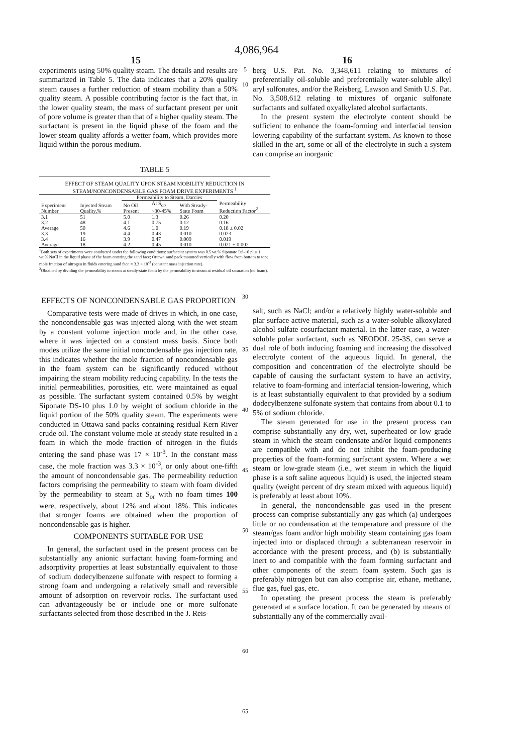4,086,964
15 16
experiments using 50% quality steam. The details and results are summarized in Table 5. The data indicates that a 20% quality steam causes a further reduction of steam mobility than a 50% quality steam. A possible contributing factor is the fact that, in the lower quality steam, the mass of surfactant present per unit of pore volume is greater than that of a higher quality steam. The surfactant is present in the liquid phase of the foam and the lower steam quality affords a wetter foam, which provides more liquid within the porous medium.
5
10
berg U.S. Pat. No. 3,348,611 relating to mixtures of preferentially oil-soluble and preferentially water-soluble alkyl aryl sulfonates, and/or the Reisberg, Lawson and Smith U.S. Pat. No. 3,508,612 relating to mixtures of organic sulfonate surfactants and sulfated oxyalkylated alcohol surfactants.
In the present system the electrolyte content should be sufficient to enhance the foam-forming and interfacial tension lowering capability of the surfactant system. As known to those skilled in the art, some or all of the electrolyte in such a system can comprise an inorganic
TABLE 5
EFFECT OF STEAM QUALITY UPON STEAM MOBILITY REDUCTION IN STEAM/NONCONDENSABLE GAS FOAM DRIVE EXPERIMENTS <sup>1</sup>
| | | Permeability to Steam, Darcies | | | |
| --- | --- | --- | --- | --- | --- |
| Experiment Number | Injected Steam Quality,% | No Oil Present | At S<sub>or</sub>, ~30-45% | With Steady-State Foam | Permeability Reduction Factor<sup>2</sup> |
| 3.1 | 51 | 5.0 | 1.3 | 0.26 | 0.20 |
| 3.2 | 48 | 4.1 | 0.75 | 0.12 | 0.16 |
| Average | 50 | 4.6 | 1.0 | 0.19 | 0.18 ± 0.02 |
| 3.3 | 19 | 4.4 | 0.43 | 0.010 | 0.023 |
| 3.4 | 16 | 3.9 | 0.47 | 0.009 | 0.019 |
| Average | 18 | 4.2 | 0.45 | 0.010 | 0.021 ± 0.002 |
<sup>1</sup> Both sets of experiments were conducted under the following conditions: surfactant system was 0.5 wt.% Siponate DS-10 plus 1 wt.% NaCl in the liquid phase of the foam entering the sand face; Ottawa sand pack mounted vertically with flow from bottom to top; mole fraction of nitrogen in fluids entering sand face = 3.3 × 10<sup>-3</sup> (constant mass injection rate).
<sup>2</sup> Obtained by dividing the permeability to steam at steady-state foam by the permeability to steam at residual oil saturation (no foam).
EFFECTS OF NONCONDENSABLE GAS PROPORTION
Comparative tests were made of drives in which, in one case, the noncondensable gas was injected along with the wet steam by a constant volume injection mode and, in the other case, where it was injected on a constant mass basis. Since both modes utilize the same initial noncondensable gas injection rate, this indicates whether the mole fraction of noncondensable gas in the foam system can be significantly reduced without impairing the steam mobility reducing capability. In the tests the initial permeabilities, porosities, etc. were maintained as equal as possible. The surfactant system contained 0.5% by weight Siponate DS-10 plus 1.0 by weight of sodium chloride in the liquid portion of the 50% quality steam. The experiments were conducted in Ottawa sand packs containing residual Kern River crude oil. The constant volume mole at steady state resulted in a foam in which the mode fraction of nitrogen in the fluids entering the sand phase was 17 × 10<sup>-3</sup>. In the constant mass case, the mole fraction was 3.3 × 10<sup>-3</sup>, or only about one-fifth the amount of noncondensable gas. The permeability reduction factors comprising the permeability to steam with foam divided by the permeability to steam at S<sub>or</sub> with no foam times 100 were, respectively, about 12% and about 18%. This indicates that stronger foams are obtained when the proportion of noncondensable gas is higher.
COMPONENTS SUITABLE FOR USE
In general, the surfactant used in the present process can be substantially any anionic surfactant having foam-forming and adsorptivity properties at least substantially equivalent to those of sodium dodecylbenzene sulfonate with respect to forming a strong foam and undergoing a relatively small and reversible amount of adsorption on revervoir rocks. The surfactant used can advantageously be or include one or more sulfonate surfactants selected from those described in the J. Reis-
30
35
40
45
50
55
60
65
salt, such as NaCl; and/or a relatively highly water-soluble and plar surface active material, such as a water-soluble alkoxylated alcohol sulfate cosurfactant material. In the latter case, a water-soluble polar surfactant, such as NEODOL 25-3S, can serve a dual role of both inducing foaming and increasing the dissolved electrolyte content of the aqueous liquid. In general, the composition and concentration of the electrolyte should be capable of causing the surfactant system to have an activity, relative to foam-forming and interfacial tension-lowering, which is at least substantially equivalent to that provided by a sodium dodecylbenzene sulfonate system that contains from about 0.1 to 5% of sodium chloride.
The steam generated for use in the present process can comprise substantially any dry, wet, superheated or low grade steam in which the steam condensate and/or liquid components are compatible with and do not inhibit the foam-producing properties of the foam-forming surfactant system. Where a wet steam or low-grade steam (i.e., wet steam in which the liquid phase is a soft saline aqueous liquid) is used, the injected steam quality (weight percent of dry steam mixed with aqueous liquid) is preferably at least about 10%.
In general, the noncondensable gas used in the present process can comprise substantially any gas which (a) undergoes little or no condensation at the temperature and pressure of the steam/gas foam and/or high mobility steam containing gas foam injected into or displaced through a subterranean reservoir in accordance with the present process, and (b) is substantially inert to and compatible with the foam forming surfactant and other components of the steam foam system. Such gas is preferably nitrogen but can also comprise air, ethane, methane, flue gas, fuel gas, etc.
In operating the present process the steam is preferably generated at a surface location. It can be generated by means of substantially any of the commercially avail-